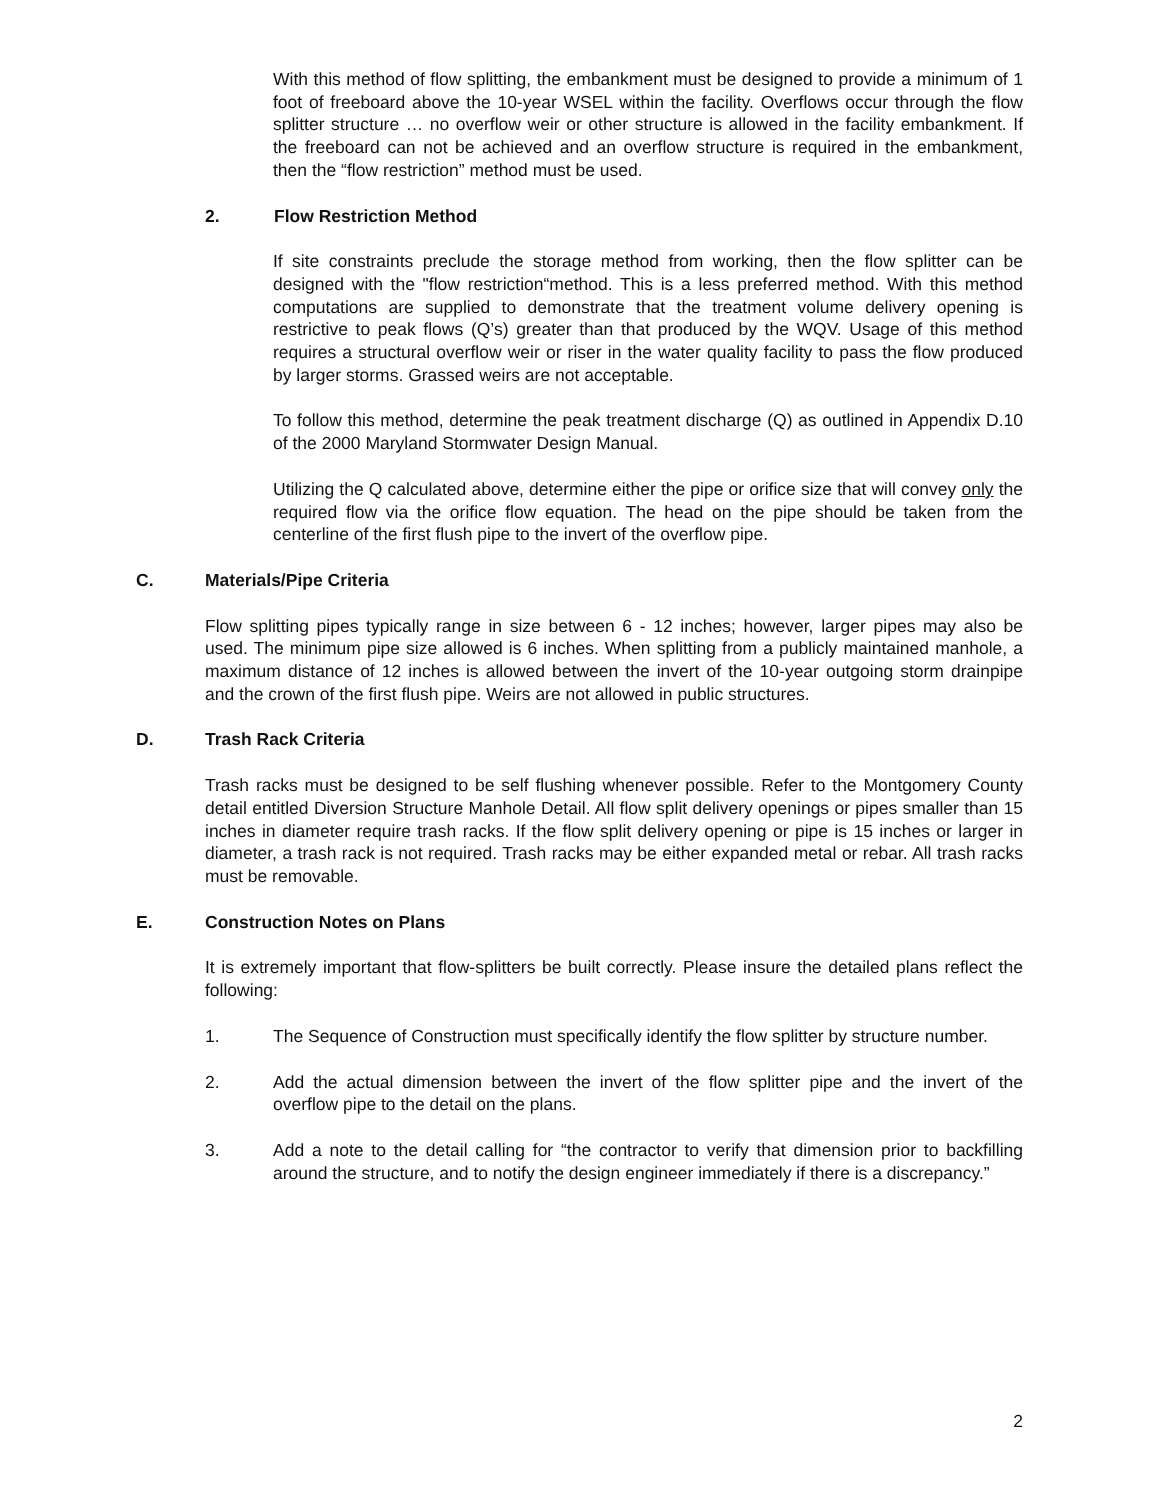With this method of flow splitting, the embankment must be designed to provide a minimum of 1 foot of freeboard above the 10-year WSEL within the facility. Overflows occur through the flow splitter structure … no overflow weir or other structure is allowed in the facility embankment. If the freeboard can not be achieved and an overflow structure is required in the embankment, then the “flow restriction” method must be used.
2. Flow Restriction Method
If site constraints preclude the storage method from working, then the flow splitter can be designed with the "flow restriction“method. This is a less preferred method. With this method computations are supplied to demonstrate that the treatment volume delivery opening is restrictive to peak flows (Q’s) greater than that produced by the WQV. Usage of this method requires a structural overflow weir or riser in the water quality facility to pass the flow produced by larger storms. Grassed weirs are not acceptable.
To follow this method, determine the peak treatment discharge (Q) as outlined in Appendix D.10 of the 2000 Maryland Stormwater Design Manual.
Utilizing the Q calculated above, determine either the pipe or orifice size that will convey only the required flow via the orifice flow equation. The head on the pipe should be taken from the centerline of the first flush pipe to the invert of the overflow pipe.
C. Materials/Pipe Criteria
Flow splitting pipes typically range in size between 6 - 12 inches; however, larger pipes may also be used. The minimum pipe size allowed is 6 inches. When splitting from a publicly maintained manhole, a maximum distance of 12 inches is allowed between the invert of the 10-year outgoing storm drainpipe and the crown of the first flush pipe. Weirs are not allowed in public structures.
D. Trash Rack Criteria
Trash racks must be designed to be self flushing whenever possible. Refer to the Montgomery County detail entitled Diversion Structure Manhole Detail. All flow split delivery openings or pipes smaller than 15 inches in diameter require trash racks. If the flow split delivery opening or pipe is 15 inches or larger in diameter, a trash rack is not required. Trash racks may be either expanded metal or rebar. All trash racks must be removable.
E. Construction Notes on Plans
It is extremely important that flow-splitters be built correctly. Please insure the detailed plans reflect the following:
1. The Sequence of Construction must specifically identify the flow splitter by structure number.
2. Add the actual dimension between the invert of the flow splitter pipe and the invert of the overflow pipe to the detail on the plans.
3. Add a note to the detail calling for “the contractor to verify that dimension prior to backfilling around the structure, and to notify the design engineer immediately if there is a discrepancy.”
2